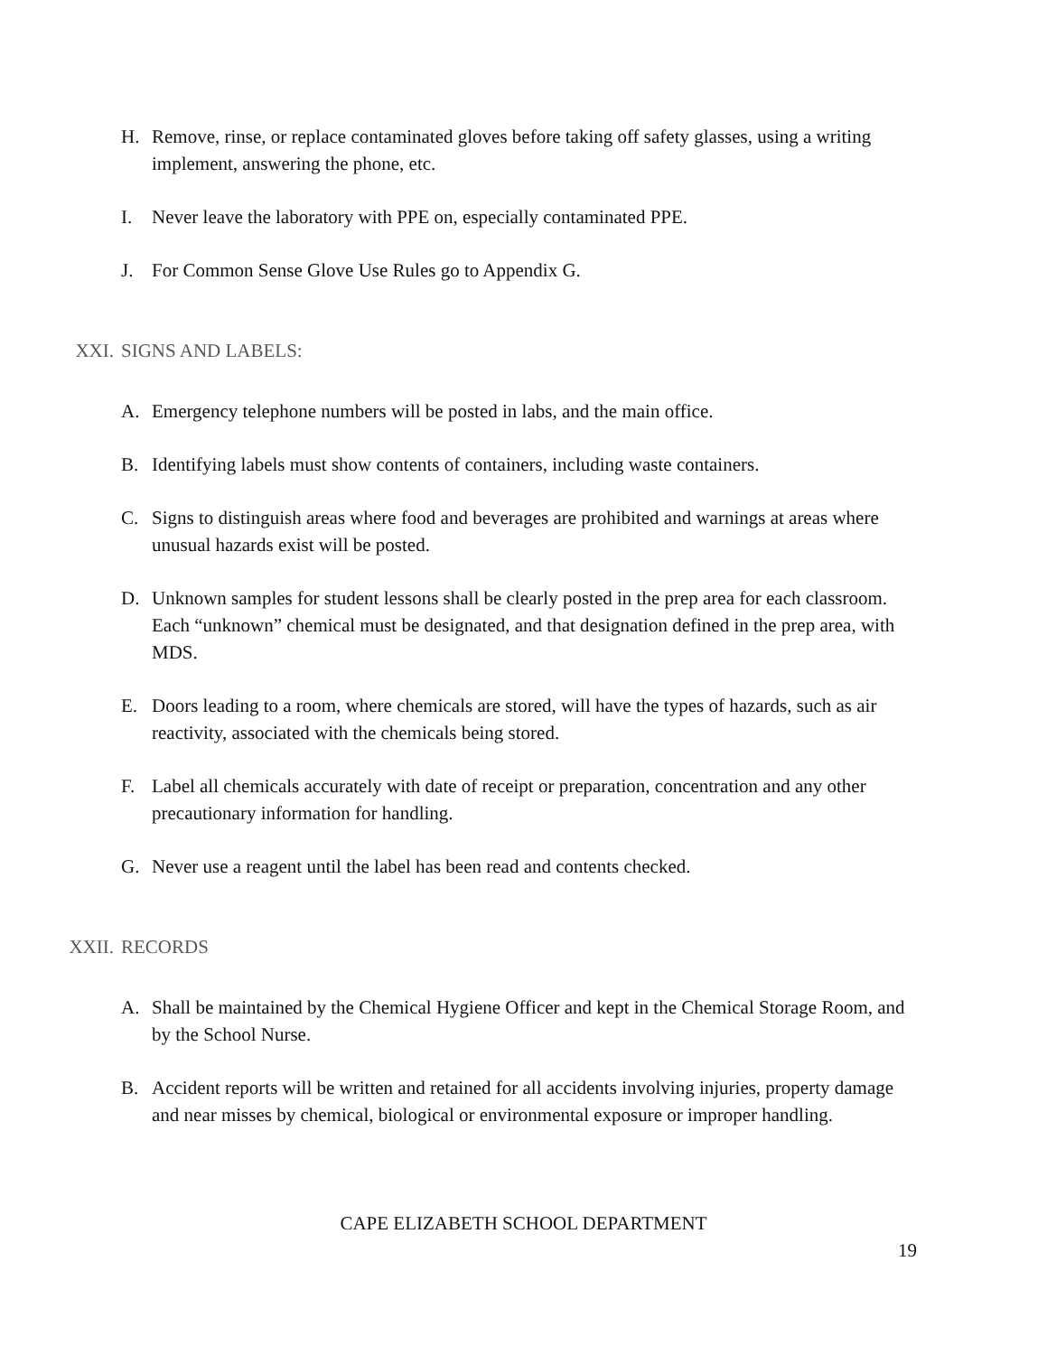H. Remove, rinse, or replace contaminated gloves before taking off safety glasses, using a writing implement, answering the phone, etc.
I. Never leave the laboratory with PPE on, especially contaminated PPE.
J. For Common Sense Glove Use Rules go to Appendix G.
XXI. SIGNS AND LABELS:
A. Emergency telephone numbers will be posted in labs, and the main office.
B. Identifying labels must show contents of containers, including waste containers.
C. Signs to distinguish areas where food and beverages are prohibited and warnings at areas where unusual hazards exist will be posted.
D. Unknown samples for student lessons shall be clearly posted in the prep area for each classroom. Each “unknown” chemical must be designated, and that designation defined in the prep area, with MDS.
E. Doors leading to a room, where chemicals are stored, will have the types of hazards, such as air reactivity, associated with the chemicals being stored.
F. Label all chemicals accurately with date of receipt or preparation, concentration and any other precautionary information for handling.
G. Never use a reagent until the label has been read and contents checked.
XXII. RECORDS
A. Shall be maintained by the Chemical Hygiene Officer and kept in the Chemical Storage Room, and by the School Nurse.
B. Accident reports will be written and retained for all accidents involving injuries, property damage and near misses by chemical, biological or environmental exposure or improper handling.
CAPE ELIZABETH SCHOOL DEPARTMENT
19